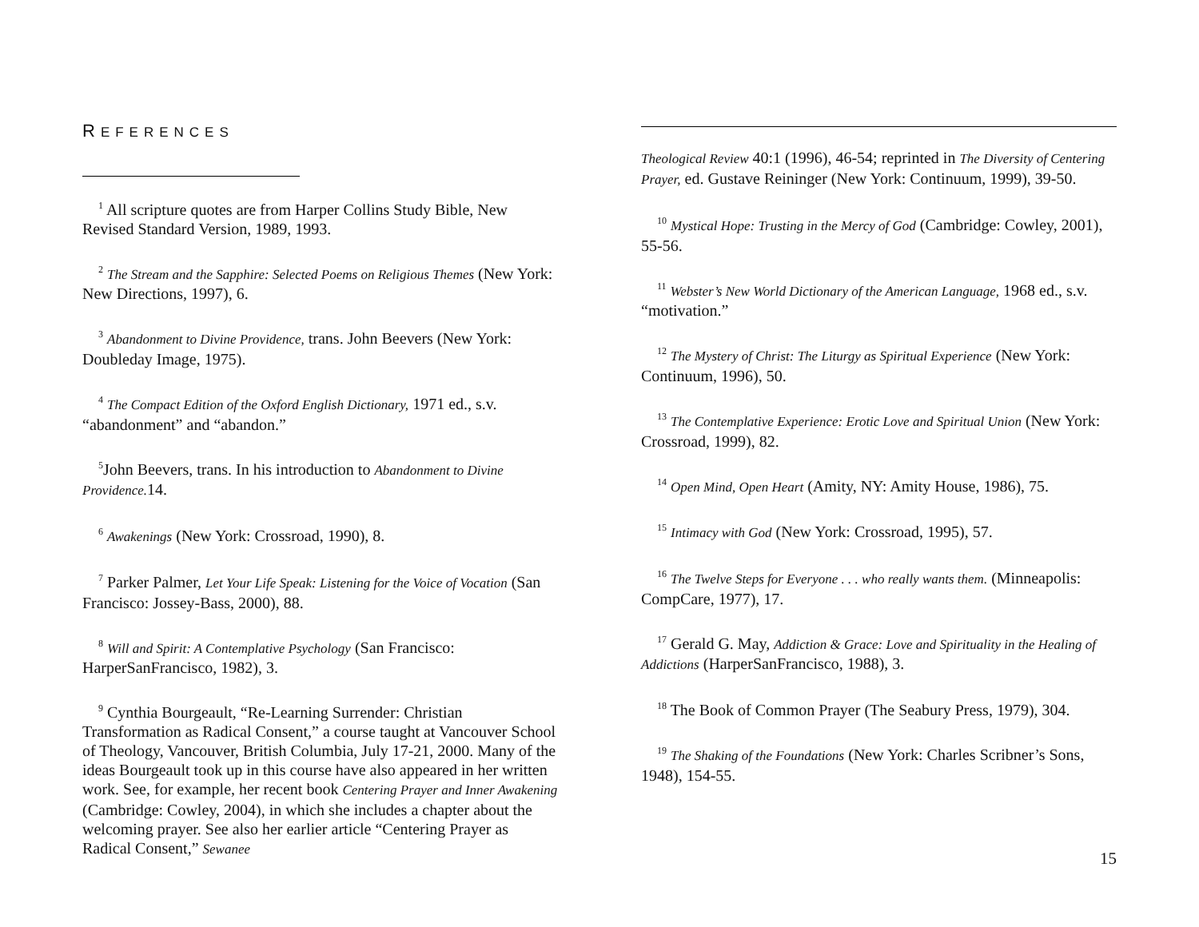REFERENCES
<sup>1</sup> All scripture quotes are from Harper Collins Study Bible, New Revised Standard Version, 1989, 1993.
<sup>2</sup> The Stream and the Sapphire: Selected Poems on Religious Themes (New York: New Directions, 1997), 6.
<sup>3</sup> Abandonment to Divine Providence, trans. John Beevers (New York: Doubleday Image, 1975).
<sup>4</sup> The Compact Edition of the Oxford English Dictionary, 1971 ed., s.v. “abandonment” and “abandon.”
<sup>5</sup> John Beevers, trans. In his introduction to Abandonment to Divine Providence. 14.
<sup>6</sup> Awakenings (New York: Crossroad, 1990), 8.
<sup>7</sup> Parker Palmer, Let Your Life Speak: Listening for the Voice of Vocation (San Francisco: Jossey-Bass, 2000), 88.
<sup>8</sup> Will and Spirit: A Contemplative Psychology (San Francisco: HarperSanFrancisco, 1982), 3.
<sup>9</sup> Cynthia Bourgeault, “Re-Learning Surrender: Christian Transformation as Radical Consent,” a course taught at Vancouver School of Theology, Vancouver, British Columbia, July 17-21, 2000. Many of the ideas Bourgeault took up in this course have also appeared in her written work. See, for example, her recent book Centering Prayer and Inner Awakening (Cambridge: Cowley, 2004), in which she includes a chapter about the welcoming prayer. See also her earlier article “Centering Prayer as Radical Consent,” Sewanee
Theological Review 40:1 (1996), 46-54; reprinted in The Diversity of Centering Prayer, ed. Gustave Reininger (New York: Continuum, 1999), 39-50.
<sup>10</sup> Mystical Hope: Trusting in the Mercy of God (Cambridge: Cowley, 2001), 55-56.
<sup>11</sup> Webster’s New World Dictionary of the American Language, 1968 ed., s.v. “motivation.”
<sup>12</sup> The Mystery of Christ: The Liturgy as Spiritual Experience (New York: Continuum, 1996), 50.
<sup>13</sup> The Contemplative Experience: Erotic Love and Spiritual Union (New York: Crossroad, 1999), 82.
<sup>14</sup> Open Mind, Open Heart (Amity, NY: Amity House, 1986), 75.
<sup>15</sup> Intimacy with God (New York: Crossroad, 1995), 57.
<sup>16</sup> The Twelve Steps for Everyone . . . who really wants them. (Minneapolis: CompCare, 1977), 17.
<sup>17</sup> Gerald G. May, Addiction & Grace: Love and Spirituality in the Healing of Addictions (HarperSanFrancisco, 1988), 3.
<sup>18</sup> The Book of Common Prayer (The Seabury Press, 1979), 304.
<sup>19</sup> The Shaking of the Foundations (New York: Charles Scribner’s Sons, 1948), 154-55.
15